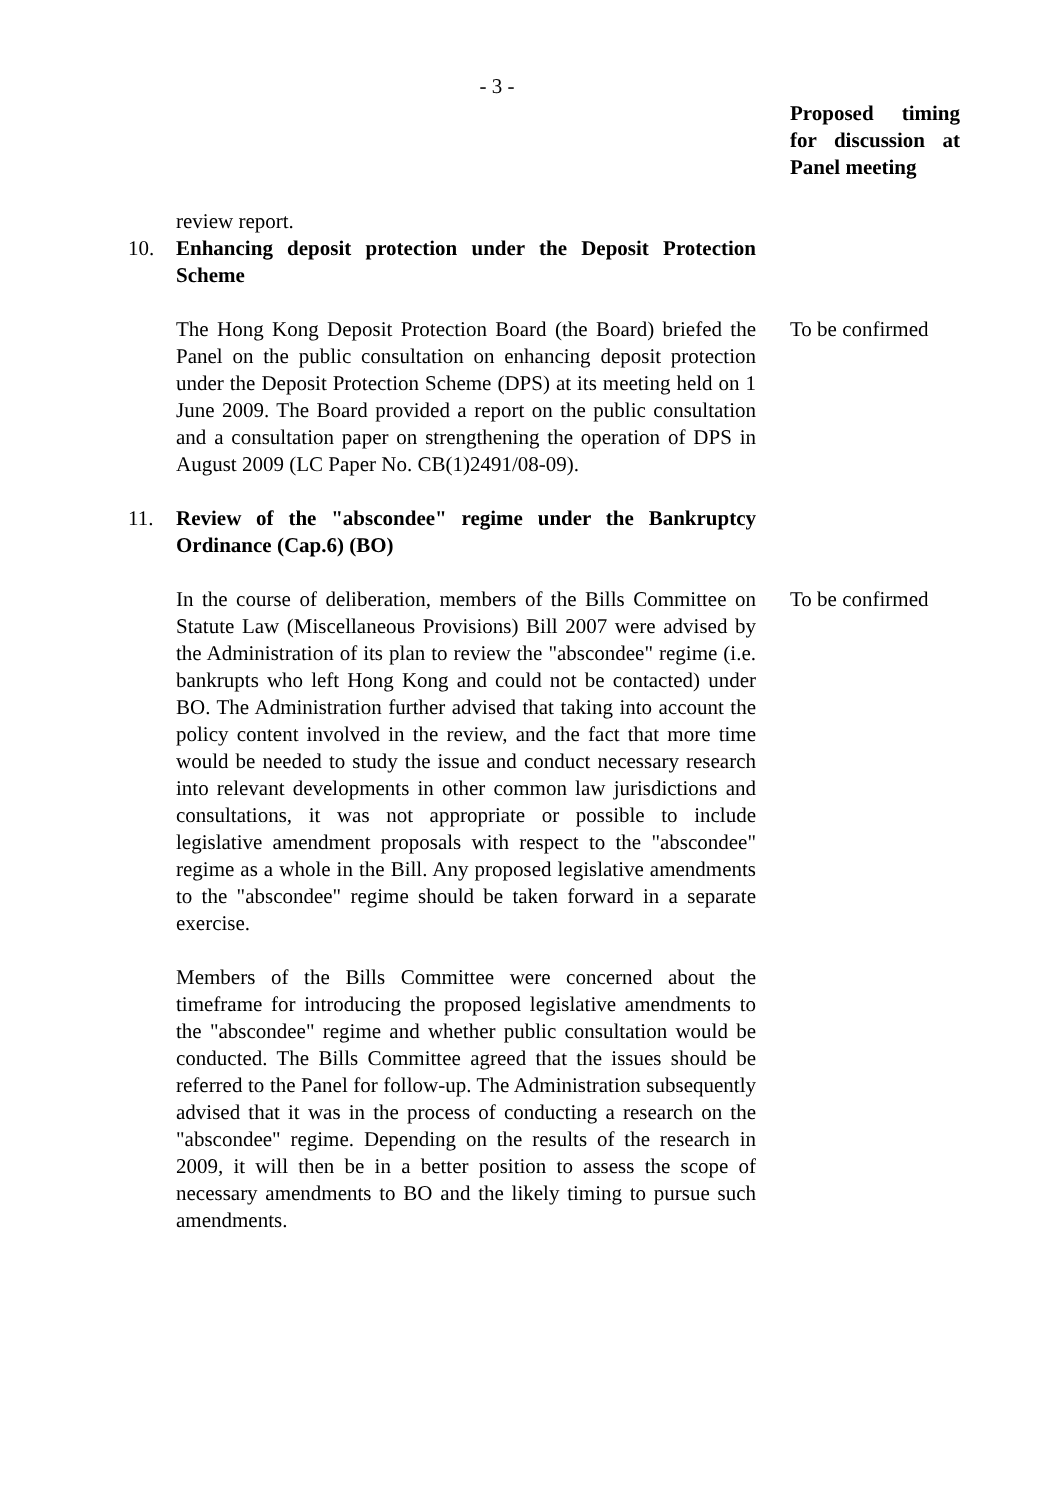- 3 -
Proposed timing for discussion at Panel meeting
review report.
10. Enhancing deposit protection under the Deposit Protection Scheme
The Hong Kong Deposit Protection Board (the Board) briefed the Panel on the public consultation on enhancing deposit protection under the Deposit Protection Scheme (DPS) at its meeting held on 1 June 2009. The Board provided a report on the public consultation and a consultation paper on strengthening the operation of DPS in August 2009 (LC Paper No. CB(1)2491/08-09).
To be confirmed
11. Review of the "abscondee" regime under the Bankruptcy Ordinance (Cap.6) (BO)
In the course of deliberation, members of the Bills Committee on Statute Law (Miscellaneous Provisions) Bill 2007 were advised by the Administration of its plan to review the "abscondee" regime (i.e. bankrupts who left Hong Kong and could not be contacted) under BO. The Administration further advised that taking into account the policy content involved in the review, and the fact that more time would be needed to study the issue and conduct necessary research into relevant developments in other common law jurisdictions and consultations, it was not appropriate or possible to include legislative amendment proposals with respect to the "abscondee" regime as a whole in the Bill. Any proposed legislative amendments to the "abscondee" regime should be taken forward in a separate exercise.
Members of the Bills Committee were concerned about the timeframe for introducing the proposed legislative amendments to the "abscondee" regime and whether public consultation would be conducted. The Bills Committee agreed that the issues should be referred to the Panel for follow-up. The Administration subsequently advised that it was in the process of conducting a research on the "abscondee" regime. Depending on the results of the research in 2009, it will then be in a better position to assess the scope of necessary amendments to BO and the likely timing to pursue such amendments.
To be confirmed